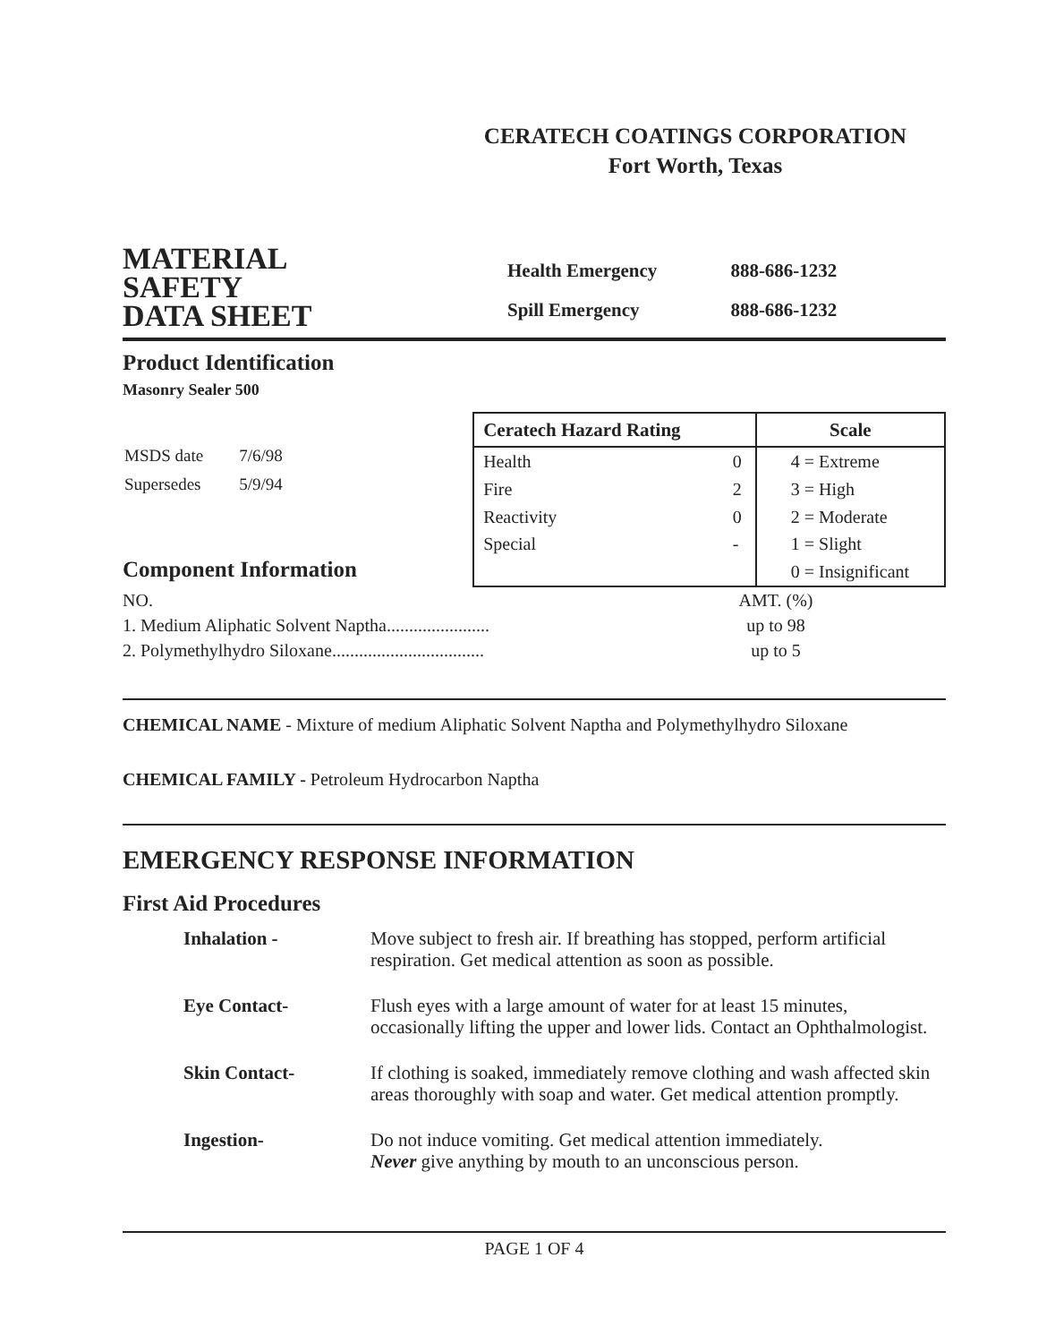CERATECH COATINGS CORPORATION
Fort Worth, Texas
MATERIAL
SAFETY
DATA SHEET
| Health Emergency | 888-686-1232 |
| Spill Emergency | 888-686-1232 |
Product Identification
Masonry Sealer 500
| MSDS date | 7/6/98 |
| Supersedes | 5/9/94 |
Component Information
| Ceratech Hazard Rating | | Scale |
| --- | --- | --- |
| Health | 0 | 4 = Extreme |
| Fire | 2 | 3 = High |
| Reactivity | 0 | 2 = Moderate |
| Special | - | 1 = Slight |
| | | 0 = Insignificant |
NO.
1. Medium Aliphatic Solvent Naptha.......................
2. Polymethylhydro Siloxane..................................
AMT. (%)
up to 98
up to 5
CHEMICAL NAME - Mixture of medium Aliphatic Solvent Naptha and Polymethylhydro Siloxane
CHEMICAL FAMILY - Petroleum Hydrocarbon Naptha
EMERGENCY RESPONSE INFORMATION
First Aid Procedures
| Inhalation - | Move subject to fresh air. If breathing has stopped, perform artificial respiration. Get medical attention as soon as possible. |
| Eye Contact- | Flush eyes with a large amount of water for at least 15 minutes, occasionally lifting the upper and lower lids. Contact an Ophthalmologist. |
| Skin Contact- | If clothing is soaked, immediately remove clothing and wash affected skin areas thoroughly with soap and water. Get medical attention promptly. |
| Ingestion- | Do not induce vomiting. Get medical attention immediately. Never give anything by mouth to an unconscious person. |
PAGE 1 OF 4